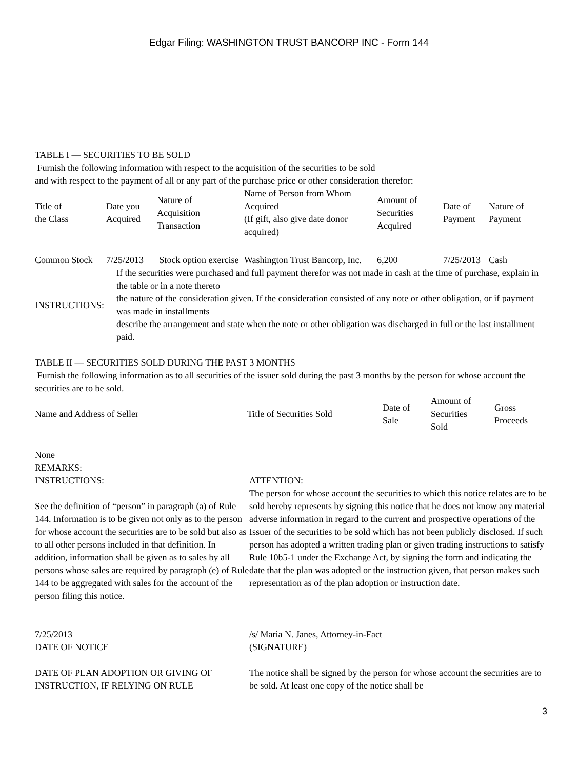Edgar Filing: WASHINGTON TRUST BANCORP INC - Form 144
TABLE I — SECURITIES TO BE SOLD
Furnish the following information with respect to the acquisition of the securities to be sold
and with respect to the payment of all or any part of the purchase price or other consideration therefor:
| Title of the Class | Date you Acquired | Nature of Acquisition Transaction | Name of Person from Whom Acquired (If gift, also give date donor acquired) | Amount of Securities Acquired | Date of Payment | Nature of Payment |
| --- | --- | --- | --- | --- | --- | --- |
| Common Stock | 7/25/2013 | Stock option exercise | Washington Trust Bancorp, Inc. | 6,200 | 7/25/2013 | Cash |
| INSTRUCTIONS: | If the securities were purchased and full payment therefor was not made in cash at the time of purchase, explain in the table or in a note thereto the nature of the consideration given. If the consideration consisted of any note or other obligation, or if payment was made in installments describe the arrangement and state when the note or other obligation was discharged in full or the last installment paid. |
TABLE II — SECURITIES SOLD DURING THE PAST 3 MONTHS
Furnish the following information as to all securities of the issuer sold during the past 3 months by the person for whose account the securities are to be sold.
| Name and Address of Seller | Title of Securities Sold | Date of Sale | Amount of Securities Sold | Gross Proceeds |
| --- | --- | --- | --- | --- |
None
REMARKS:
INSTRUCTIONS:
See the definition of “person” in paragraph (a) of Rule 144. Information is to be given not only as to the person for whose account the securities are to be sold but also as to all other persons included in that definition. In addition, information shall be given as to sales by all persons whose sales are required by paragraph (e) of Rule 144 to be aggregated with sales for the account of the person filing this notice.
ATTENTION:
The person for whose account the securities to which this notice relates are to be sold hereby represents by signing this notice that he does not know any material adverse information in regard to the current and prospective operations of the Issuer of the securities to be sold which has not been publicly disclosed. If such person has adopted a written trading plan or given trading instructions to satisfy Rule 10b5-1 under the Exchange Act, by signing the form and indicating the date that the plan was adopted or the instruction given, that person makes such representation as of the plan adoption or instruction date.
7/25/2013
DATE OF NOTICE
/s/ Maria N. Janes, Attorney-in-Fact
(SIGNATURE)
DATE OF PLAN ADOPTION OR GIVING OF INSTRUCTION, IF RELYING ON RULE
The notice shall be signed by the person for whose account the securities are to be sold. At least one copy of the notice shall be
3